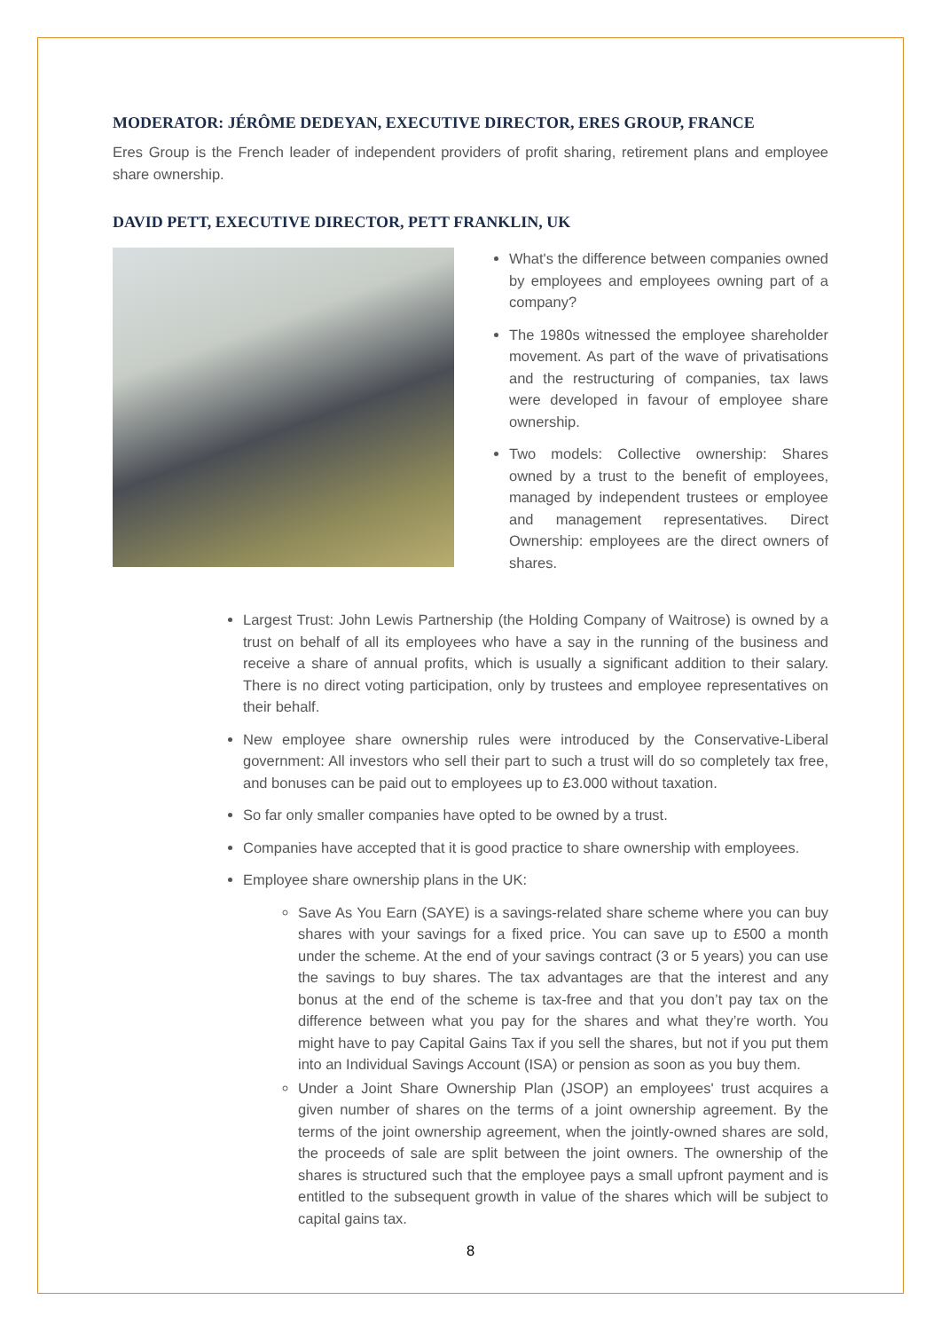MODERATOR: JÉRÔME DEDEYAN, EXECUTIVE DIRECTOR, ERES GROUP, FRANCE
Eres Group is the French leader of independent providers of profit sharing, retirement plans and employee share ownership.
DAVID PETT, EXECUTIVE DIRECTOR, PETT FRANKLIN, UK
What's the difference between companies owned by employees and employees owning part of a company?
The 1980s witnessed the employee shareholder movement. As part of the wave of privatisations and the restructuring of companies, tax laws were developed in favour of employee share ownership.
Two models: Collective ownership: Shares owned by a trust to the benefit of employees, managed by independent trustees or employee and management representatives. Direct Ownership: employees are the direct owners of shares.
Largest Trust: John Lewis Partnership (the Holding Company of Waitrose) is owned by a trust on behalf of all its employees who have a say in the running of the business and receive a share of annual profits, which is usually a significant addition to their salary. There is no direct voting participation, only by trustees and employee representatives on their behalf.
New employee share ownership rules were introduced by the Conservative-Liberal government: All investors who sell their part to such a trust will do so completely tax free, and bonuses can be paid out to employees up to £3.000 without taxation.
So far only smaller companies have opted to be owned by a trust.
Companies have accepted that it is good practice to share ownership with employees.
Employee share ownership plans in the UK:
Save As You Earn (SAYE) is a savings-related share scheme where you can buy shares with your savings for a fixed price. You can save up to £500 a month under the scheme. At the end of your savings contract (3 or 5 years) you can use the savings to buy shares. The tax advantages are that the interest and any bonus at the end of the scheme is tax-free and that you don’t pay tax on the difference between what you pay for the shares and what they’re worth. You might have to pay Capital Gains Tax if you sell the shares, but not if you put them into an Individual Savings Account (ISA) or pension as soon as you buy them.
Under a Joint Share Ownership Plan (JSOP) an employees' trust acquires a given number of shares on the terms of a joint ownership agreement. By the terms of the joint ownership agreement, when the jointly-owned shares are sold, the proceeds of sale are split between the joint owners. The ownership of the shares is structured such that the employee pays a small upfront payment and is entitled to the subsequent growth in value of the shares which will be subject to capital gains tax.
8